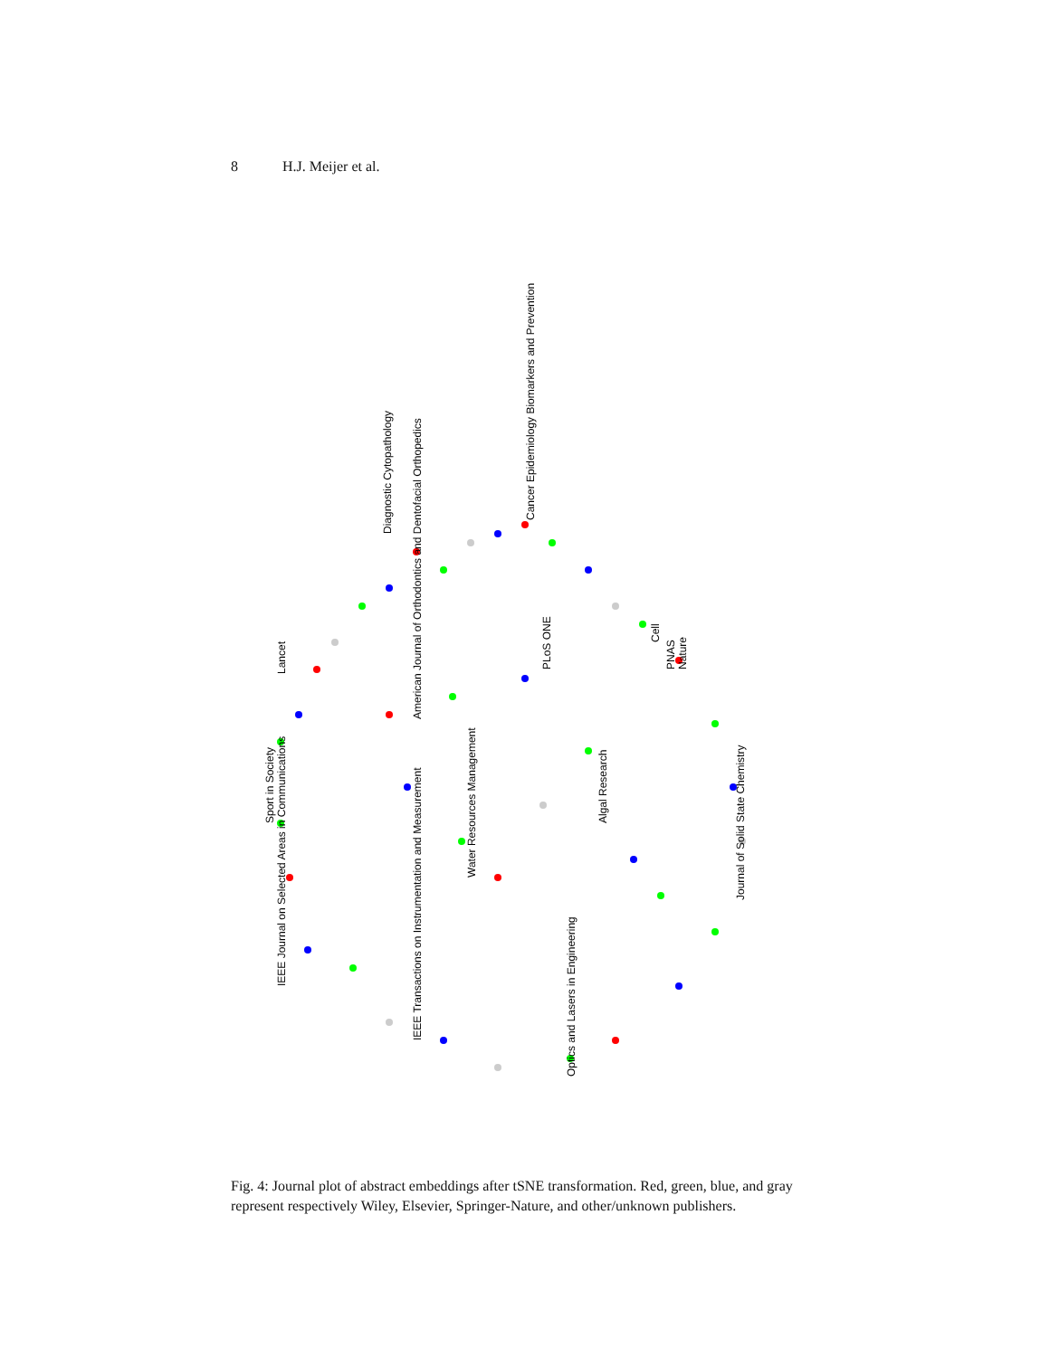8 H.J. Meijer et al.
IEEE Journal on Selected Areas in Communications
Sport in Society
Lancet
Diagnostic Cytopathology
American Journal of Orthodontics and Dentofacial Orthopedics
IEEE Transactions on Instrumentation and Measurement
Water Resources Management
Cancer Epidemiology Biomarkers and Prevention
PLoS ONE
Optics and Lasers in Engineering
Algal Research
Cell
PNAS
Nature
Journal of Solid State Chemistry
Fig. 4: Journal plot of abstract embeddings after tSNE transformation. Red, green, blue, and gray represent respectively Wiley, Elsevier, Springer-Nature, and other/unknown publishers.